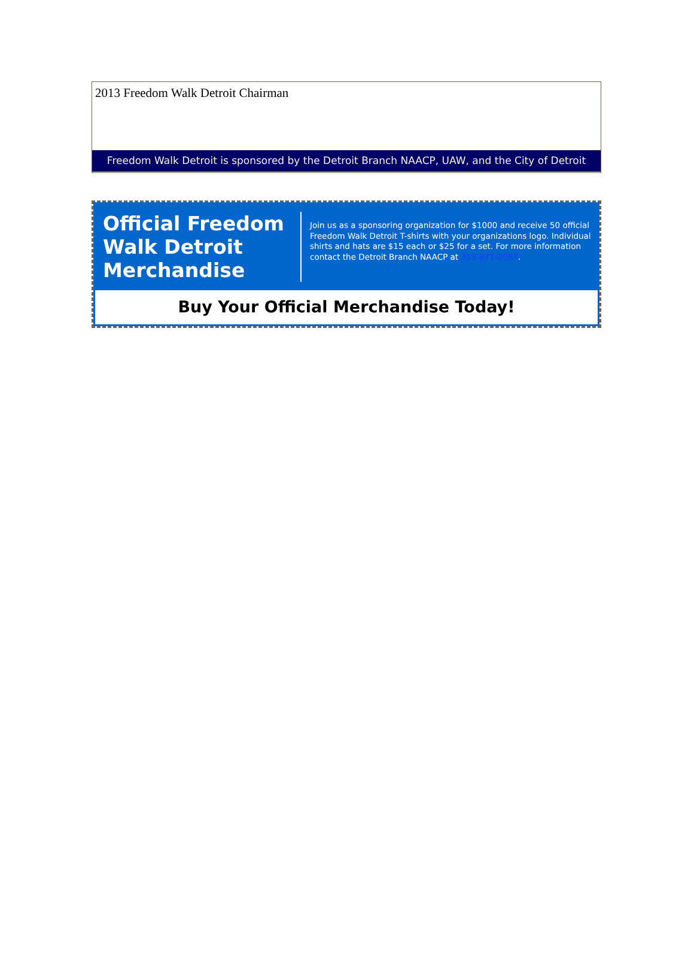2013 Freedom Walk Detroit Chairman
Freedom Walk Detroit is sponsored by the Detroit Branch NAACP, UAW, and the City of Detroit
Official Freedom Walk Detroit Merchandise
Join us as a sponsoring organization for $1000 and receive 50 official Freedom Walk Detroit T-shirts with your organizations logo. Individual shirts and hats are $15 each or $25 for a set. For more information contact the Detroit Branch NAACP at 313-871-2087.
Buy Your Official Merchandise Today!